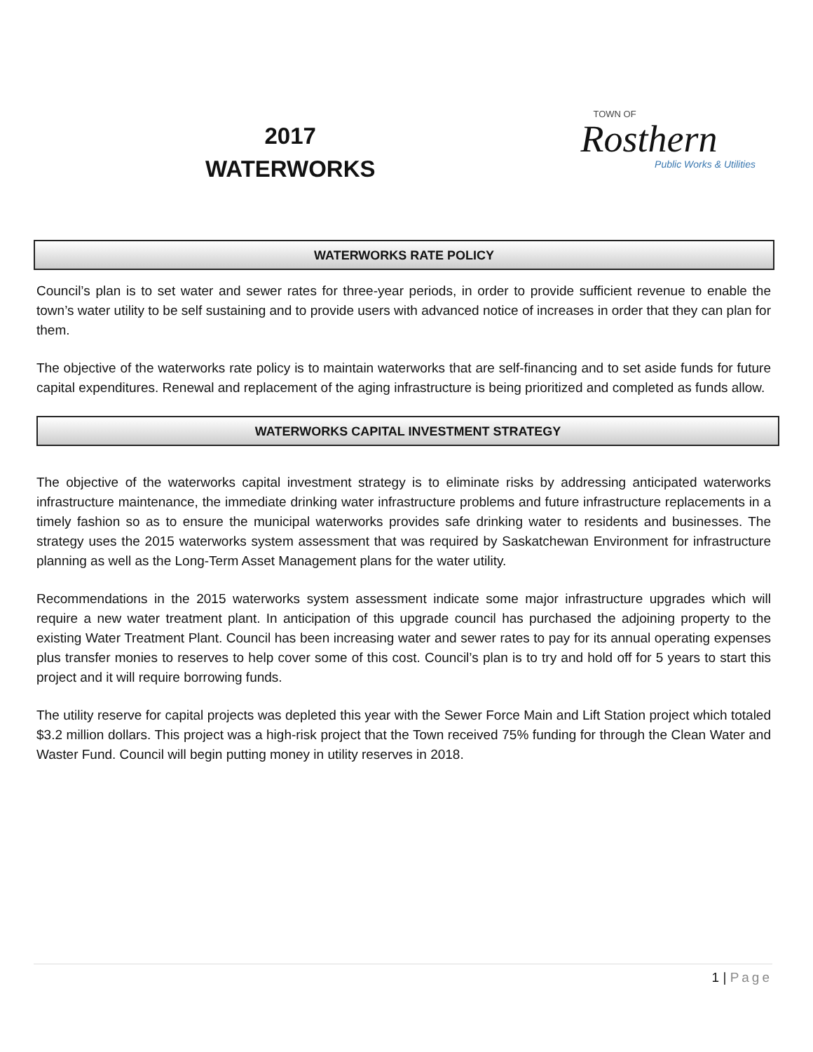2017
WATERWORKS
TOWN OF
Rosthern
Public Works & Utilities
WATERWORKS RATE POLICY
Council’s plan is to set water and sewer rates for three-year periods, in order to provide sufficient revenue to enable the town’s water utility to be self sustaining and to provide users with advanced notice of increases in order that they can plan for them.
The objective of the waterworks rate policy is to maintain waterworks that are self-financing and to set aside funds for future capital expenditures. Renewal and replacement of the aging infrastructure is being prioritized and completed as funds allow.
WATERWORKS CAPITAL INVESTMENT STRATEGY
The objective of the waterworks capital investment strategy is to eliminate risks by addressing anticipated waterworks infrastructure maintenance, the immediate drinking water infrastructure problems and future infrastructure replacements in a timely fashion so as to ensure the municipal waterworks provides safe drinking water to residents and businesses. The strategy uses the 2015 waterworks system assessment that was required by Saskatchewan Environment for infrastructure planning as well as the Long-Term Asset Management plans for the water utility.
Recommendations in the 2015 waterworks system assessment indicate some major infrastructure upgrades which will require a new water treatment plant. In anticipation of this upgrade council has purchased the adjoining property to the existing Water Treatment Plant. Council has been increasing water and sewer rates to pay for its annual operating expenses plus transfer monies to reserves to help cover some of this cost. Council’s plan is to try and hold off for 5 years to start this project and it will require borrowing funds.
The utility reserve for capital projects was depleted this year with the Sewer Force Main and Lift Station project which totaled $3.2 million dollars. This project was a high-risk project that the Town received 75% funding for through the Clean Water and Waster Fund. Council will begin putting money in utility reserves in 2018.
1 | Page